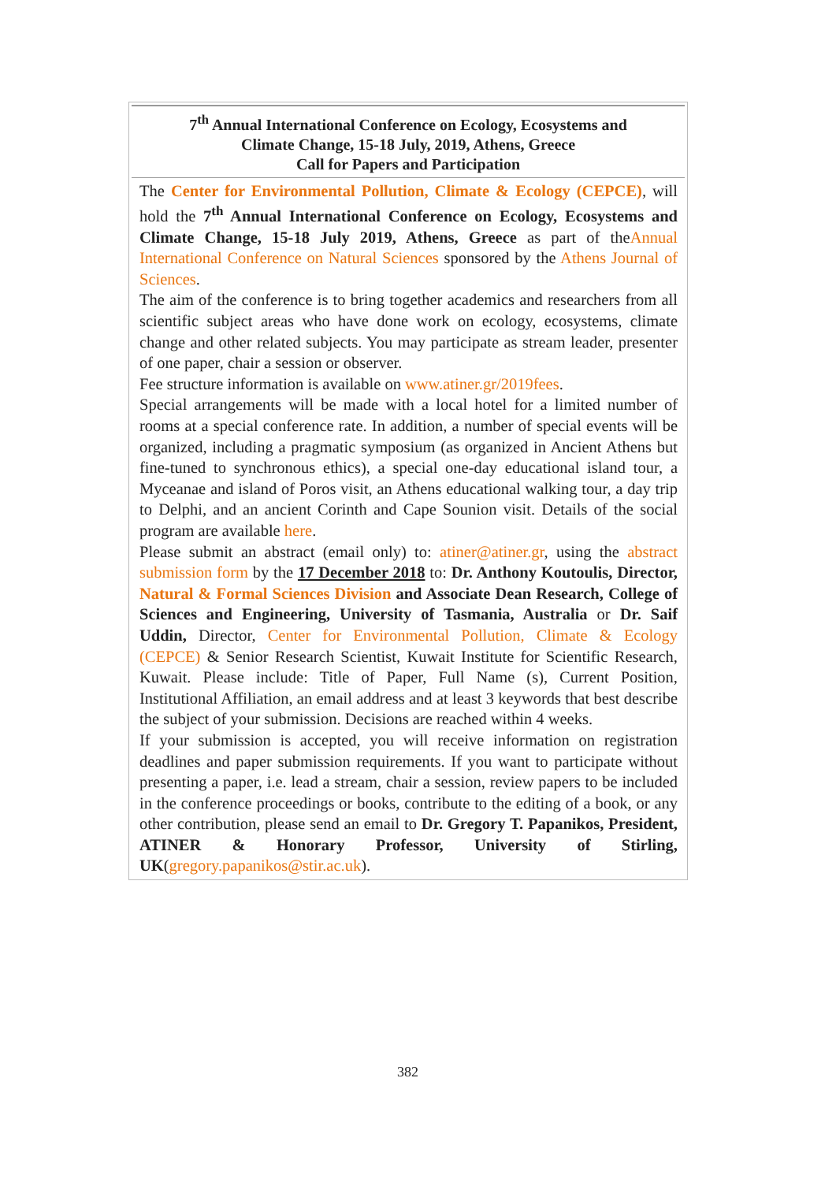7<sup>th</sup> Annual International Conference on Ecology, Ecosystems and
Climate Change, 15-18 July, 2019, Athens, Greece
Call for Papers and Participation
The Center for Environmental Pollution, Climate & Ecology (CEPCE), will hold the 7<sup>th</sup> Annual International Conference on Ecology, Ecosystems and Climate Change, 15-18 July 2019, Athens, Greece as part of theAnnual International Conference on Natural Sciences sponsored by the Athens Journal of Sciences.
The aim of the conference is to bring together academics and researchers from all scientific subject areas who have done work on ecology, ecosystems, climate change and other related subjects. You may participate as stream leader, presenter of one paper, chair a session or observer.
Fee structure information is available on www.atiner.gr/2019fees.
Special arrangements will be made with a local hotel for a limited number of rooms at a special conference rate. In addition, a number of special events will be organized, including a pragmatic symposium (as organized in Ancient Athens but fine-tuned to synchronous ethics), a special one-day educational island tour, a Myceanae and island of Poros visit, an Athens educational walking tour, a day trip to Delphi, and an ancient Corinth and Cape Sounion visit. Details of the social program are available here.
Please submit an abstract (email only) to: atiner@atiner.gr, using the abstract submission form by the 17 December 2018 to: Dr. Anthony Koutoulis, Director, Natural & Formal Sciences Division and Associate Dean Research, College of Sciences and Engineering, University of Tasmania, Australia or Dr. Saif Uddin, Director, Center for Environmental Pollution, Climate & Ecology (CEPCE) & Senior Research Scientist, Kuwait Institute for Scientific Research, Kuwait. Please include: Title of Paper, Full Name (s), Current Position, Institutional Affiliation, an email address and at least 3 keywords that best describe the subject of your submission. Decisions are reached within 4 weeks.
If your submission is accepted, you will receive information on registration deadlines and paper submission requirements. If you want to participate without presenting a paper, i.e. lead a stream, chair a session, review papers to be included in the conference proceedings or books, contribute to the editing of a book, or any other contribution, please send an email to Dr. Gregory T. Papanikos, President, ATINER & Honorary Professor, University of Stirling, UK(gregory.papanikos@stir.ac.uk).
382